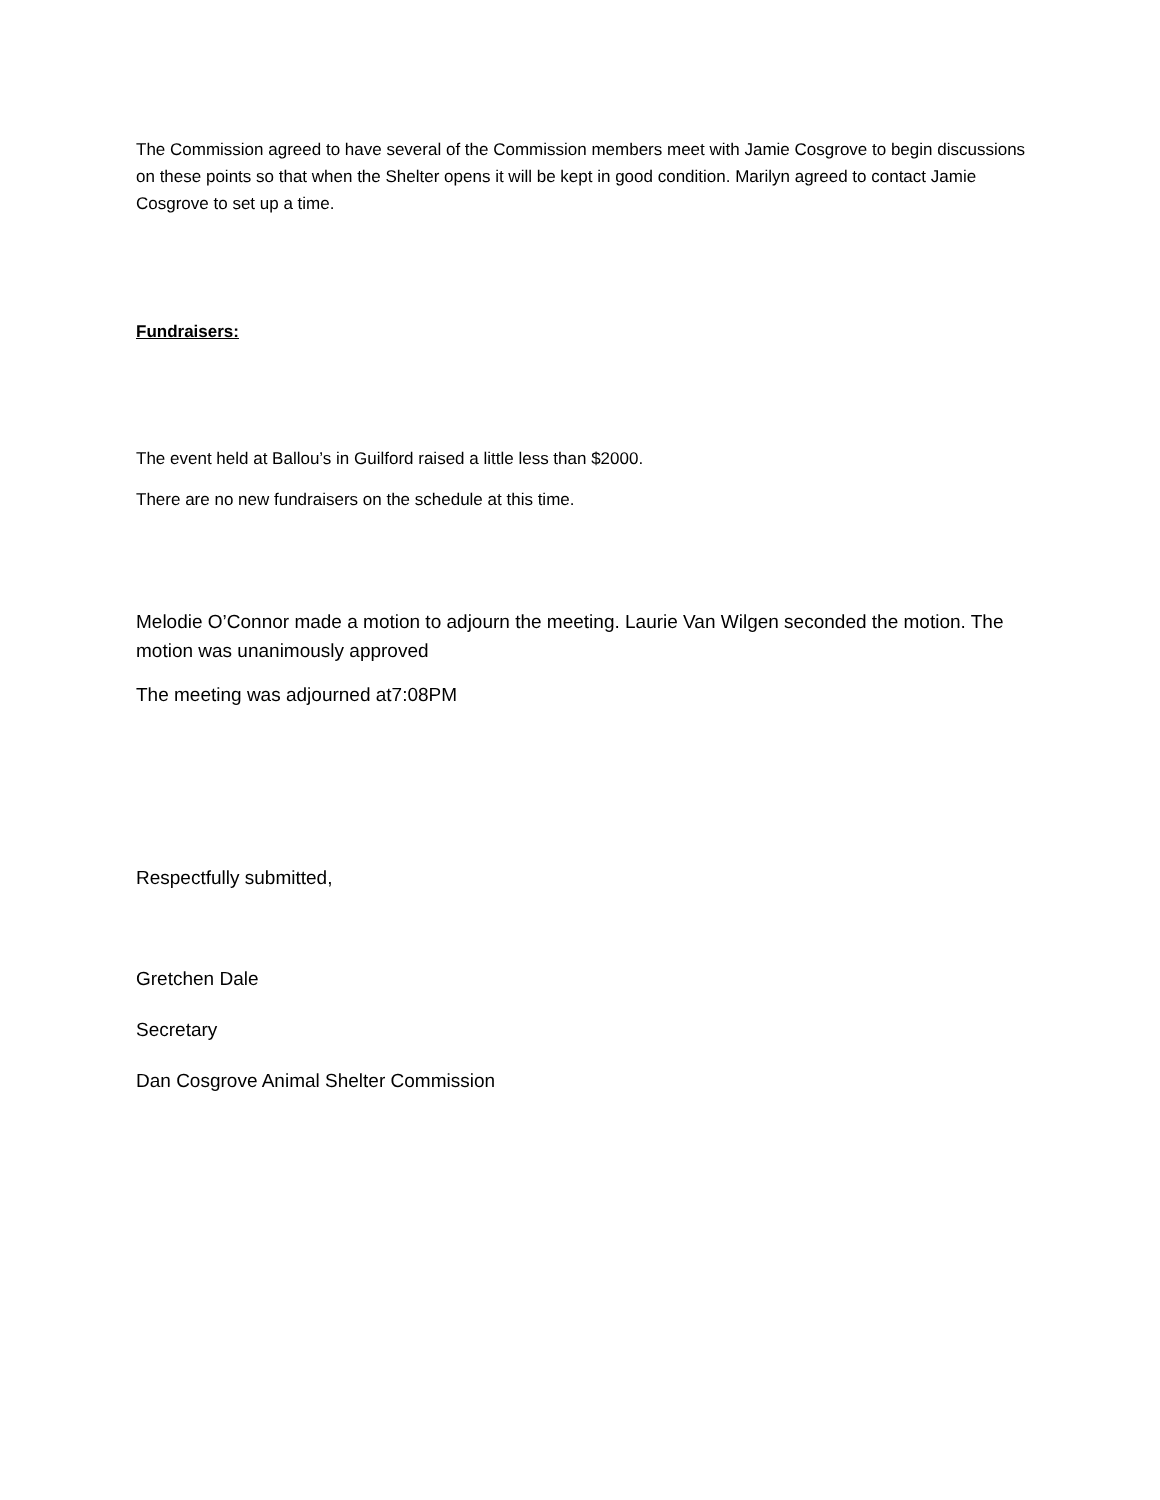The Commission agreed to have several of the Commission members meet with Jamie Cosgrove to begin discussions on these points so that when the Shelter opens it will be kept in good condition. Marilyn agreed to contact Jamie Cosgrove to set up a time.
Fundraisers:
The event held at Ballou’s in Guilford raised a little less than $2000.
There are no new fundraisers on the schedule at this time.
Melodie O’Connor made a motion to adjourn the meeting. Laurie Van Wilgen seconded the motion. The motion was unanimously approved
The meeting was adjourned at7:08PM
Respectfully submitted,
Gretchen Dale
Secretary
Dan Cosgrove Animal Shelter Commission